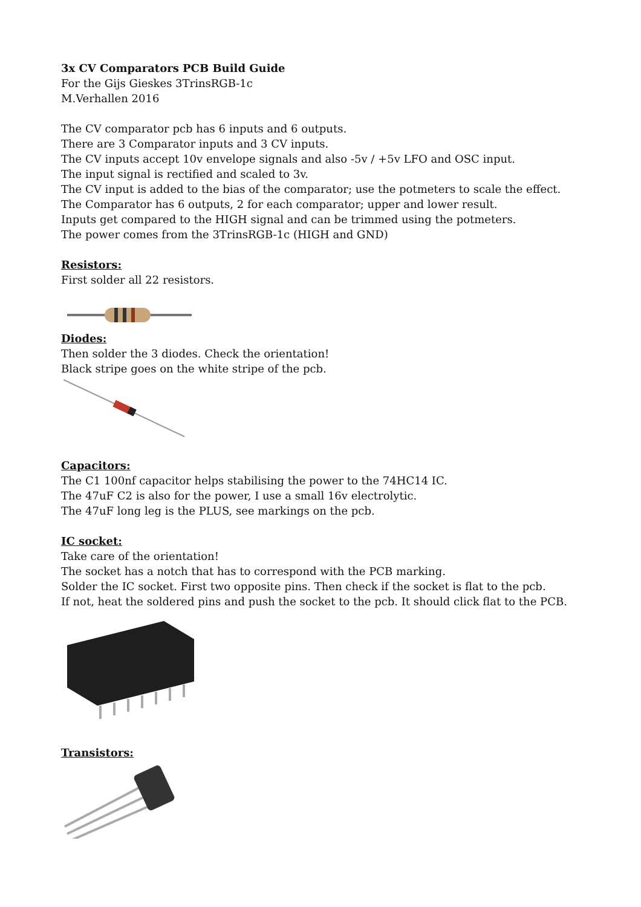3x CV Comparators PCB Build Guide
For the Gijs Gieskes 3TrinsRGB-1c
M.Verhallen 2016
The CV comparator pcb has 6 inputs and 6 outputs.
There are 3 Comparator inputs and 3 CV inputs.
The CV inputs accept 10v envelope signals and also -5v / +5v LFO and OSC input.
The input signal is rectified and scaled to 3v.
The CV input is added to the bias of the comparator; use the potmeters to scale the effect.
The Comparator has 6 outputs, 2 for each comparator; upper and lower result.
Inputs get compared to the HIGH signal and can be trimmed using the potmeters.
The power comes from the 3TrinsRGB-1c (HIGH and GND)
Resistors:
First solder all 22 resistors.
Diodes:
Then solder the 3 diodes. Check the orientation!
Black stripe goes on the white stripe of the pcb.
Capacitors:
The C1 100nf capacitor helps stabilising the power to the 74HC14 IC.
The 47uF C2 is also for the power, I use a small 16v electrolytic.
The 47uF long leg is the PLUS, see markings on the pcb.
IC socket:
Take care of the orientation!
The socket has a notch that has to correspond with the PCB marking.
Solder the IC socket. First two opposite pins. Then check if the socket is flat to the pcb.
If not, heat the soldered pins and push the socket to the pcb. It should click flat to the PCB.
Transistors: